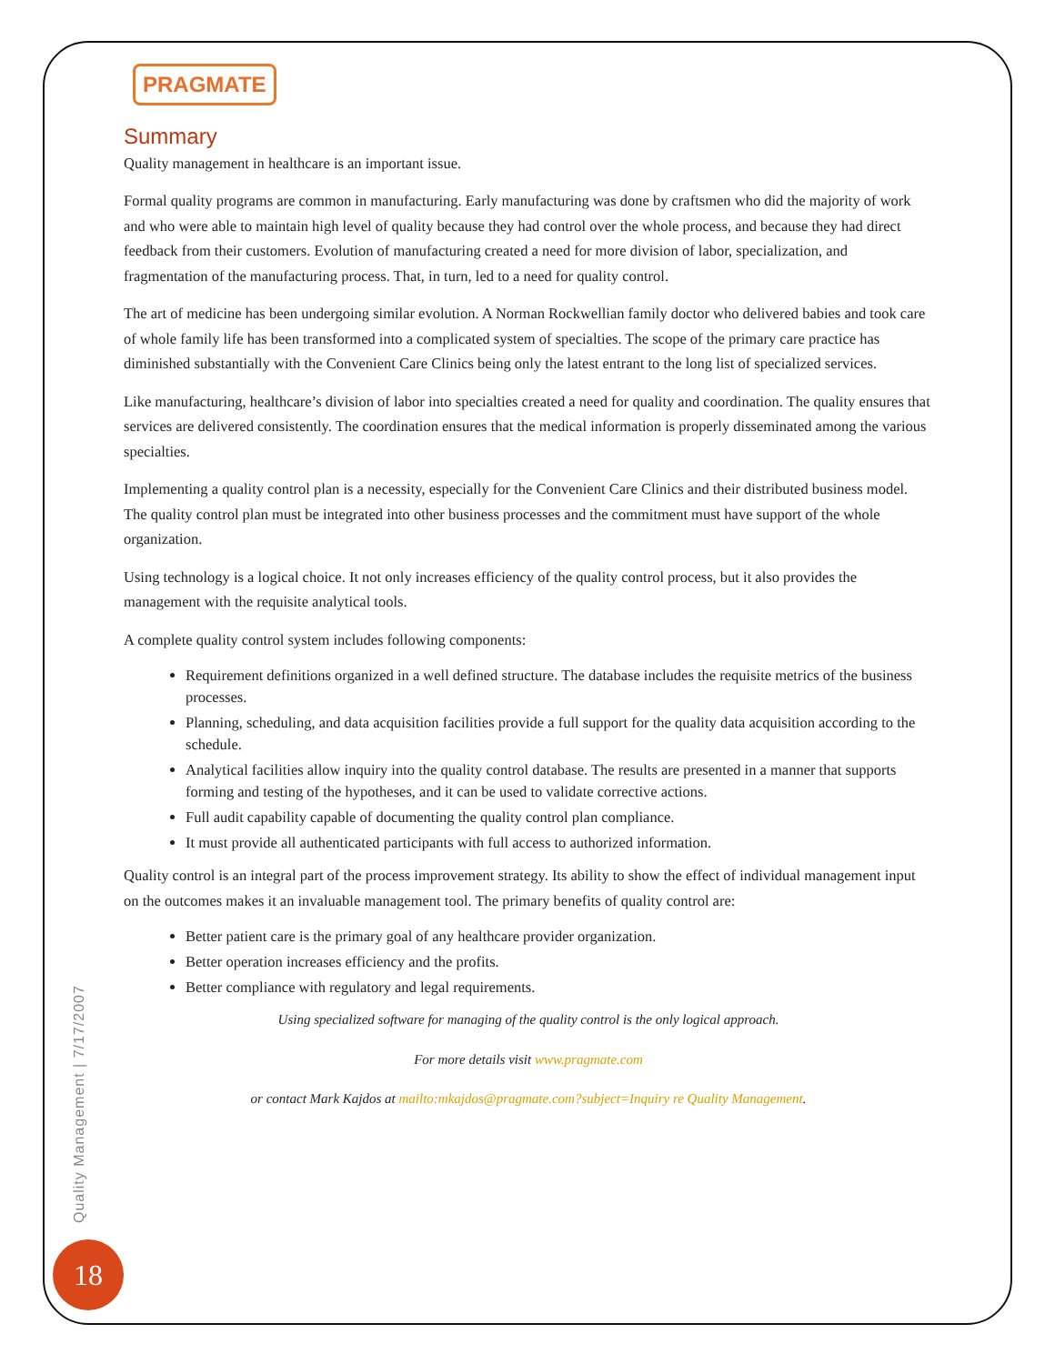PRAGMATE
Summary
Quality management in healthcare is an important issue.
Formal quality programs are common in manufacturing. Early manufacturing was done by craftsmen who did the majority of work and who were able to maintain high level of quality because they had control over the whole process, and because they had direct feedback from their customers. Evolution of manufacturing created a need for more division of labor, specialization, and fragmentation of the manufacturing process. That, in turn, led to a need for quality control.
The art of medicine has been undergoing similar evolution. A Norman Rockwellian family doctor who delivered babies and took care of whole family life has been transformed into a complicated system of specialties. The scope of the primary care practice has diminished substantially with the Convenient Care Clinics being only the latest entrant to the long list of specialized services.
Like manufacturing, healthcare’s division of labor into specialties created a need for quality and coordination. The quality ensures that services are delivered consistently. The coordination ensures that the medical information is properly disseminated among the various specialties.
Implementing a quality control plan is a necessity, especially for the Convenient Care Clinics and their distributed business model. The quality control plan must be integrated into other business processes and the commitment must have support of the whole organization.
Using technology is a logical choice. It not only increases efficiency of the quality control process, but it also provides the management with the requisite analytical tools.
A complete quality control system includes following components:
Requirement definitions organized in a well defined structure. The database includes the requisite metrics of the business processes.
Planning, scheduling, and data acquisition facilities provide a full support for the quality data acquisition according to the schedule.
Analytical facilities allow inquiry into the quality control database. The results are presented in a manner that supports forming and testing of the hypotheses, and it can be used to validate corrective actions.
Full audit capability capable of documenting the quality control plan compliance.
It must provide all authenticated participants with full access to authorized information.
Quality control is an integral part of the process improvement strategy. Its ability to show the effect of individual management input on the outcomes makes it an invaluable management tool. The primary benefits of quality control are:
Better patient care is the primary goal of any healthcare provider organization.
Better operation increases efficiency and the profits.
Better compliance with regulatory and legal requirements.
Using specialized software for managing of the quality control is the only logical approach.
For more details visit www.pragmate.com
or contact Mark Kajdos at mailto:mkajdos@pragmate.com?subject=Inquiry re Quality Management.
Quality Management | 7/17/2007
18